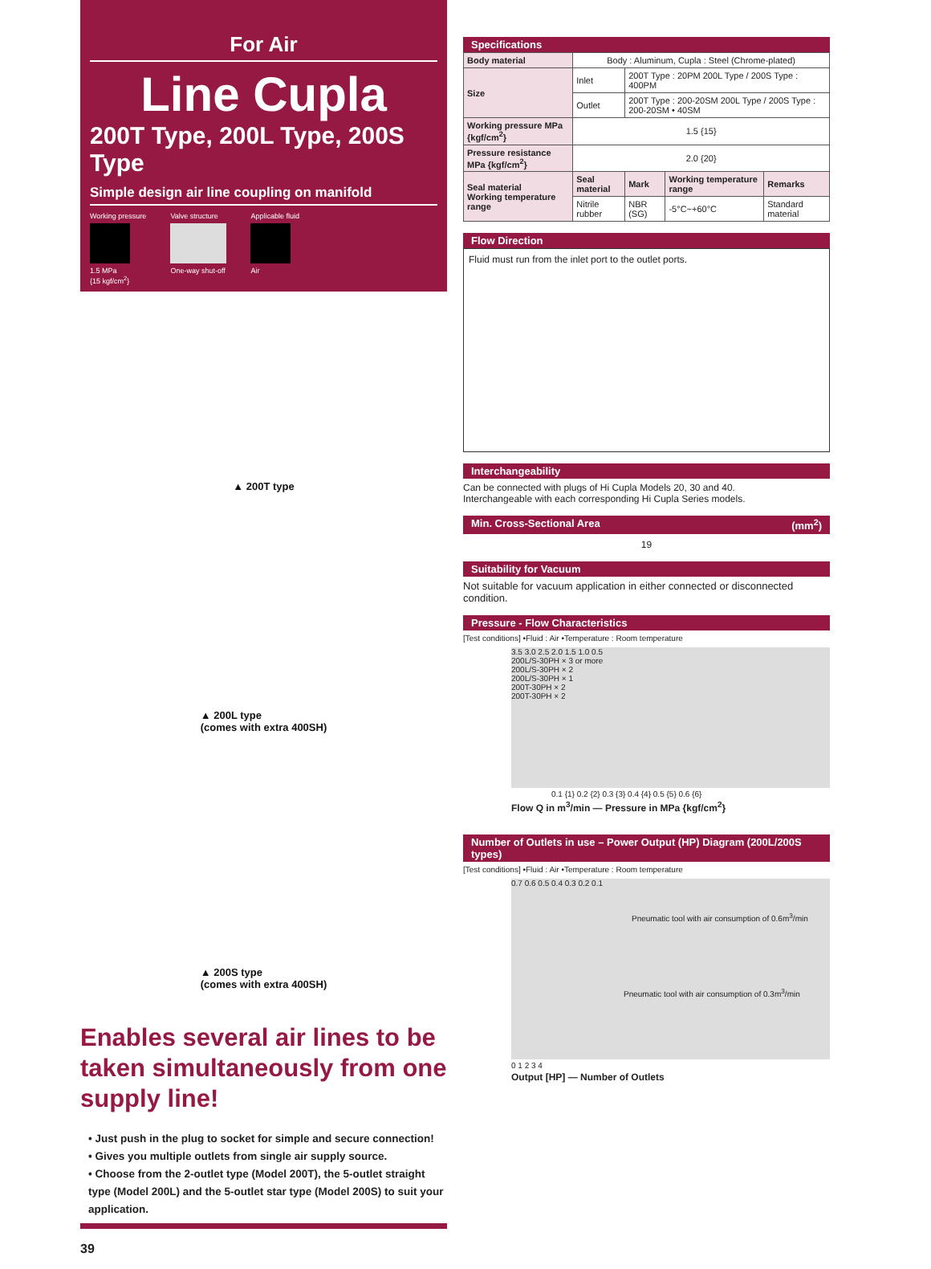For Air
Line Cupla
200T Type, 200L Type, 200S Type
Simple design air line coupling on manifold
Working pressure
1.5 MPa
{15 kgf/cm<sup>2</sup>}
Valve structure
One-way shut-off
Applicable fluid
Air
▲ 200T type
▲ 200L type
(comes with extra 400SH)
▲ 200S type
(comes with extra 400SH)
Enables several air lines to be taken simultaneously from one supply line!
• Just push in the plug to socket for simple and secure connection!
• Gives you multiple outlets from single air supply source.
• Choose from the 2-outlet type (Model 200T), the 5-outlet straight type (Model 200L) and the 5-outlet star type (Model 200S) to suit your application.
39
Specifications
| Body material | Body : Aluminum, Cupla : Steel (Chrome-plated) | | | |
| Size | Inlet | 200T Type : 20PM 200L Type / 200S Type : 400PM | | |
| | Outlet | 200T Type : 200-20SM 200L Type / 200S Type : 200-20SM • 40SM | | |
| Working pressure MPa {kgf/cm<sup>2</sup>} | 1.5 {15} | | | |
| Pressure resistance MPa {kgf/cm<sup>2</sup>} | 2.0 {20} | | | |
| Seal material Working temperature range | Seal material | Mark | Working temperature range | Remarks |
| | Nitrile rubber | NBR (SG) | -5°C~+60°C | Standard material |
Flow Direction
Fluid must run from the inlet port to the outlet ports.
Interchangeability
Can be connected with plugs of Hi Cupla Models 20, 30 and 40.
Interchangeable with each corresponding Hi Cupla Series models.
Min. Cross-Sectional Area (mm<sup>2</sup>)
19
Suitability for Vacuum
Not suitable for vacuum application in either connected or disconnected condition.
Pressure - Flow Characteristics
[Test conditions] •Fluid : Air •Temperature : Room temperature
3.5 3.0 2.5 2.0 1.5 1.0 0.5
200L/S-30PH × 3 or more
200L/S-30PH × 2
200L/S-30PH × 1
200T-30PH × 2
200T-30PH × 2
0.1 {1} 0.2 {2} 0.3 {3} 0.4 {4} 0.5 {5} 0.6 {6}
Flow Q in m<sup>3</sup>/min — Pressure in MPa {kgf/cm<sup>2</sup>}
Number of Outlets in use – Power Output (HP) Diagram (200L/200S types)
[Test conditions] •Fluid : Air •Temperature : Room temperature
0.7 0.6 0.5 0.4 0.3 0.2 0.1
Pneumatic tool with air consumption of 0.6m<sup>3</sup>/min
Pneumatic tool with air consumption of 0.3m<sup>3</sup>/min
0 1 2 3 4
Output [HP] — Number of Outlets